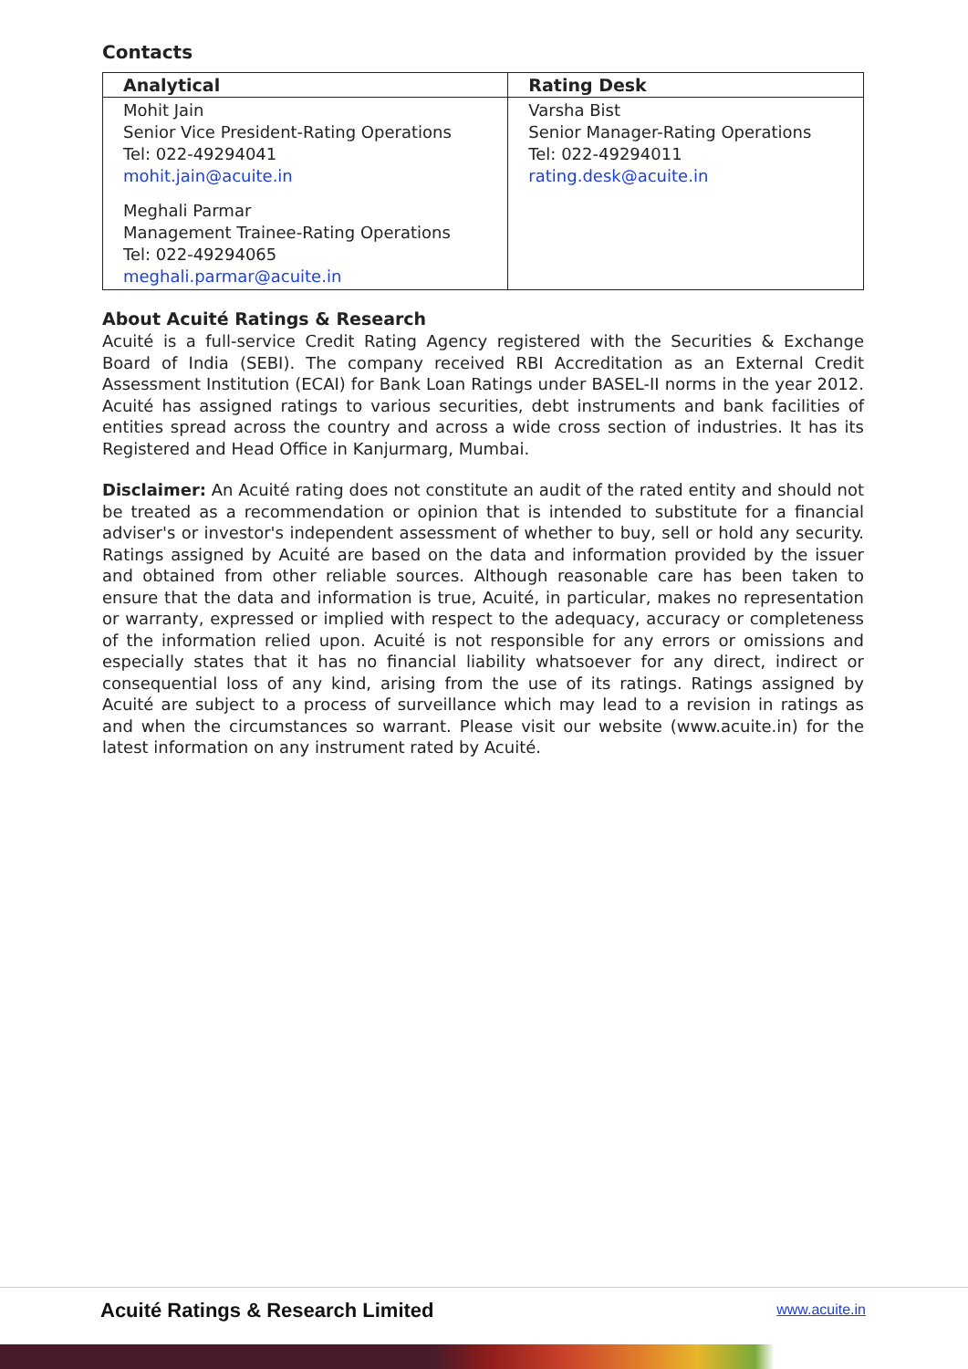Contacts
| Analytical | Rating Desk |
| --- | --- |
| Mohit Jain Senior Vice President-Rating Operations Tel: 022-49294041 mohit.jain@acuite.in Meghali Parmar Management Trainee-Rating Operations Tel: 022-49294065 meghali.parmar@acuite.in | Varsha Bist Senior Manager-Rating Operations Tel: 022-49294011 rating.desk@acuite.in |
About Acuité Ratings & Research
Acuité is a full-service Credit Rating Agency registered with the Securities & Exchange Board of India (SEBI). The company received RBI Accreditation as an External Credit Assessment Institution (ECAI) for Bank Loan Ratings under BASEL-II norms in the year 2012. Acuité has assigned ratings to various securities, debt instruments and bank facilities of entities spread across the country and across a wide cross section of industries. It has its Registered and Head Office in Kanjurmarg, Mumbai.
Disclaimer: An Acuité rating does not constitute an audit of the rated entity and should not be treated as a recommendation or opinion that is intended to substitute for a financial adviser's or investor's independent assessment of whether to buy, sell or hold any security. Ratings assigned by Acuité are based on the data and information provided by the issuer and obtained from other reliable sources. Although reasonable care has been taken to ensure that the data and information is true, Acuité, in particular, makes no representation or warranty, expressed or implied with respect to the adequacy, accuracy or completeness of the information relied upon. Acuité is not responsible for any errors or omissions and especially states that it has no financial liability whatsoever for any direct, indirect or consequential loss of any kind, arising from the use of its ratings. Ratings assigned by Acuité are subject to a process of surveillance which may lead to a revision in ratings as and when the circumstances so warrant. Please visit our website (www.acuite.in) for the latest information on any instrument rated by Acuité.
Acuité Ratings & Research Limited
www.acuite.in